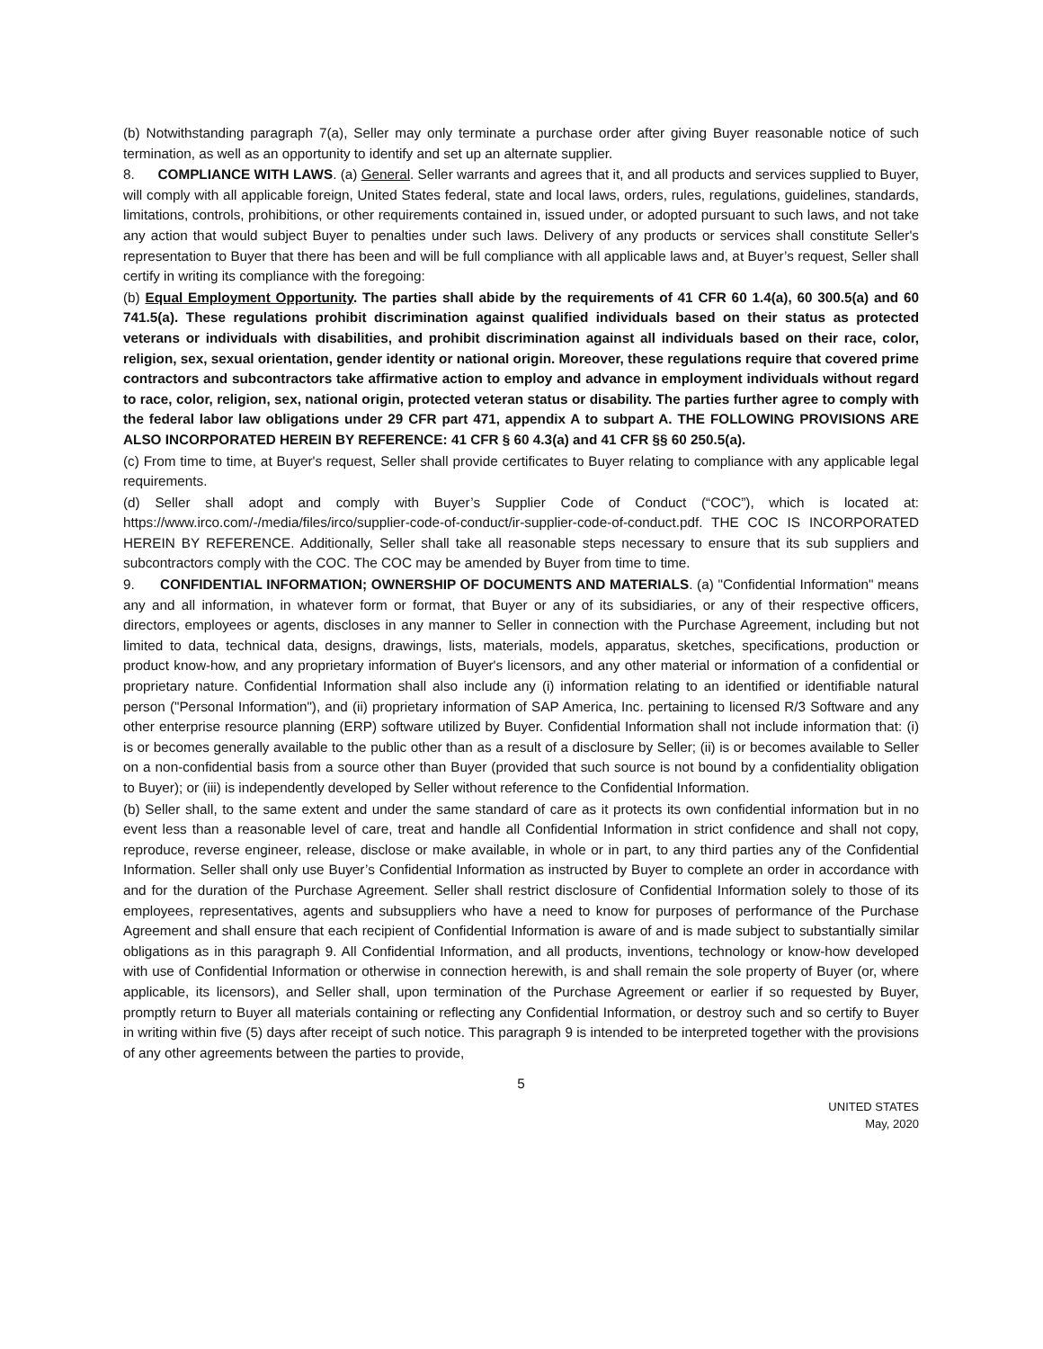(b) Notwithstanding paragraph 7(a), Seller may only terminate a purchase order after giving Buyer reasonable notice of such termination, as well as an opportunity to identify and set up an alternate supplier.
8. COMPLIANCE WITH LAWS. (a) General. Seller warrants and agrees that it, and all products and services supplied to Buyer, will comply with all applicable foreign, United States federal, state and local laws, orders, rules, regulations, guidelines, standards, limitations, controls, prohibitions, or other requirements contained in, issued under, or adopted pursuant to such laws, and not take any action that would subject Buyer to penalties under such laws. Delivery of any products or services shall constitute Seller's representation to Buyer that there has been and will be full compliance with all applicable laws and, at Buyer’s request, Seller shall certify in writing its compliance with the foregoing:
(b) Equal Employment Opportunity. The parties shall abide by the requirements of 41 CFR 60 1.4(a), 60 300.5(a) and 60 741.5(a). These regulations prohibit discrimination against qualified individuals based on their status as protected veterans or individuals with disabilities, and prohibit discrimination against all individuals based on their race, color, religion, sex, sexual orientation, gender identity or national origin. Moreover, these regulations require that covered prime contractors and subcontractors take affirmative action to employ and advance in employment individuals without regard to race, color, religion, sex, national origin, protected veteran status or disability. The parties further agree to comply with the federal labor law obligations under 29 CFR part 471, appendix A to subpart A. THE FOLLOWING PROVISIONS ARE ALSO INCORPORATED HEREIN BY REFERENCE: 41 CFR § 60 4.3(a) and 41 CFR §§ 60 250.5(a).
(c) From time to time, at Buyer's request, Seller shall provide certificates to Buyer relating to compliance with any applicable legal requirements.
(d) Seller shall adopt and comply with Buyer’s Supplier Code of Conduct (“COC”), which is located at: https://www.irco.com/-/media/files/irco/supplier-code-of-conduct/ir-supplier-code-of-conduct.pdf. THE COC IS INCORPORATED HEREIN BY REFERENCE. Additionally, Seller shall take all reasonable steps necessary to ensure that its sub suppliers and subcontractors comply with the COC. The COC may be amended by Buyer from time to time.
9. CONFIDENTIAL INFORMATION; OWNERSHIP OF DOCUMENTS AND MATERIALS. (a) "Confidential Information" means any and all information, in whatever form or format, that Buyer or any of its subsidiaries, or any of their respective officers, directors, employees or agents, discloses in any manner to Seller in connection with the Purchase Agreement, including but not limited to data, technical data, designs, drawings, lists, materials, models, apparatus, sketches, specifications, production or product know-how, and any proprietary information of Buyer's licensors, and any other material or information of a confidential or proprietary nature. Confidential Information shall also include any (i) information relating to an identified or identifiable natural person ("Personal Information"), and (ii) proprietary information of SAP America, Inc. pertaining to licensed R/3 Software and any other enterprise resource planning (ERP) software utilized by Buyer. Confidential Information shall not include information that: (i) is or becomes generally available to the public other than as a result of a disclosure by Seller; (ii) is or becomes available to Seller on a non-confidential basis from a source other than Buyer (provided that such source is not bound by a confidentiality obligation to Buyer); or (iii) is independently developed by Seller without reference to the Confidential Information.
(b) Seller shall, to the same extent and under the same standard of care as it protects its own confidential information but in no event less than a reasonable level of care, treat and handle all Confidential Information in strict confidence and shall not copy, reproduce, reverse engineer, release, disclose or make available, in whole or in part, to any third parties any of the Confidential Information. Seller shall only use Buyer’s Confidential Information as instructed by Buyer to complete an order in accordance with and for the duration of the Purchase Agreement. Seller shall restrict disclosure of Confidential Information solely to those of its employees, representatives, agents and subsuppliers who have a need to know for purposes of performance of the Purchase Agreement and shall ensure that each recipient of Confidential Information is aware of and is made subject to substantially similar obligations as in this paragraph 9. All Confidential Information, and all products, inventions, technology or know-how developed with use of Confidential Information or otherwise in connection herewith, is and shall remain the sole property of Buyer (or, where applicable, its licensors), and Seller shall, upon termination of the Purchase Agreement or earlier if so requested by Buyer, promptly return to Buyer all materials containing or reflecting any Confidential Information, or destroy such and so certify to Buyer in writing within five (5) days after receipt of such notice. This paragraph 9 is intended to be interpreted together with the provisions of any other agreements between the parties to provide,
5
UNITED STATES
May, 2020